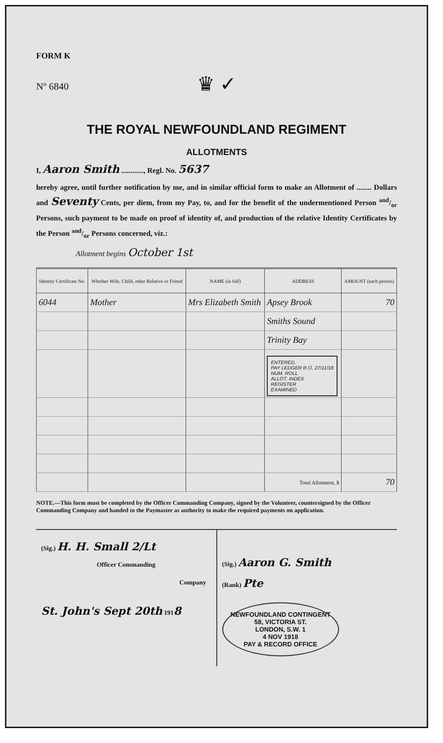FORM K
Nº 6840
♛ ✓
THE ROYAL NEWFOUNDLAND REGIMENT
ALLOTMENTS
I, Aaron Smith ............, Regl. No. 5637
hereby agree, until further notification by me, and in similar official form to make an Allotment of ........ Dollars and Seventy Cents, per diem, from my Pay, to, and for the benefit of the undermentioned Person and/or Persons, such payment to be made on proof of identity of, and production of the relative Identity Certificates by the Person and/or Persons concerned, viz.:
Allotment begins October 1st
| Identity Certificate No. | Whether Wife, Child, other Relative or Friend | NAME (in full) | ADDRESS | AMOUNT (each person) |
| --- | --- | --- | --- | --- |
| 6044 | Mother | Mrs Elizabeth Smith | Apsey Brook | 70 |
| | | | Smiths Sound | |
| | | | Trinity Bay | |
| | | | ENTERED. PAY LEDGER R.O. 27/11/18 NUM. ROLL ALLOT. INDEX REGISTER EXAMINED | |
| | | | Total Allotment, $ | 70 |
NOTE.—This form must be completed by the Officer Commanding Company, signed by the Volunteer, countersigned by the Officer Commanding Company and handed to the Paymaster as authority to make the required payments on application.
(Sig.) H. H. Small 2/Lt
Officer Commanding
Company
St. John's Sept 20th 1918
(Sig.) Aaron G. Smith
(Rank) Pte
NEWFOUNDLAND CONTINGENT
58, VICTORIA ST.
LONDON, S.W. 1
4 NOV 1918
PAY & RECORD OFFICE